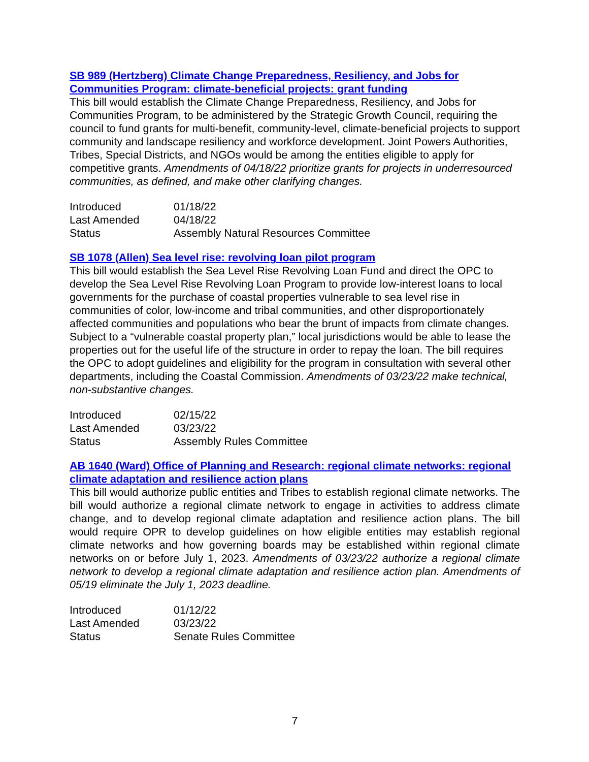SB 989 (Hertzberg) Climate Change Preparedness, Resiliency, and Jobs for Communities Program: climate-beneficial projects: grant funding
This bill would establish the Climate Change Preparedness, Resiliency, and Jobs for Communities Program, to be administered by the Strategic Growth Council, requiring the council to fund grants for multi-benefit, community-level, climate-beneficial projects to support community and landscape resiliency and workforce development. Joint Powers Authorities, Tribes, Special Districts, and NGOs would be among the entities eligible to apply for competitive grants. Amendments of 04/18/22 prioritize grants for projects in underresourced communities, as defined, and make other clarifying changes.
| Introduced | 01/18/22 |
| Last Amended | 04/18/22 |
| Status | Assembly Natural Resources Committee |
SB 1078 (Allen) Sea level rise: revolving loan pilot program
This bill would establish the Sea Level Rise Revolving Loan Fund and direct the OPC to develop the Sea Level Rise Revolving Loan Program to provide low-interest loans to local governments for the purchase of coastal properties vulnerable to sea level rise in communities of color, low-income and tribal communities, and other disproportionately affected communities and populations who bear the brunt of impacts from climate changes. Subject to a “vulnerable coastal property plan,” local jurisdictions would be able to lease the properties out for the useful life of the structure in order to repay the loan. The bill requires the OPC to adopt guidelines and eligibility for the program in consultation with several other departments, including the Coastal Commission. Amendments of 03/23/22 make technical, non-substantive changes.
| Introduced | 02/15/22 |
| Last Amended | 03/23/22 |
| Status | Assembly Rules Committee |
AB 1640 (Ward) Office of Planning and Research: regional climate networks: regional climate adaptation and resilience action plans
This bill would authorize public entities and Tribes to establish regional climate networks. The bill would authorize a regional climate network to engage in activities to address climate change, and to develop regional climate adaptation and resilience action plans. The bill would require OPR to develop guidelines on how eligible entities may establish regional climate networks and how governing boards may be established within regional climate networks on or before July 1, 2023. Amendments of 03/23/22 authorize a regional climate network to develop a regional climate adaptation and resilience action plan. Amendments of 05/19 eliminate the July 1, 2023 deadline.
| Introduced | 01/12/22 |
| Last Amended | 03/23/22 |
| Status | Senate Rules Committee |
7